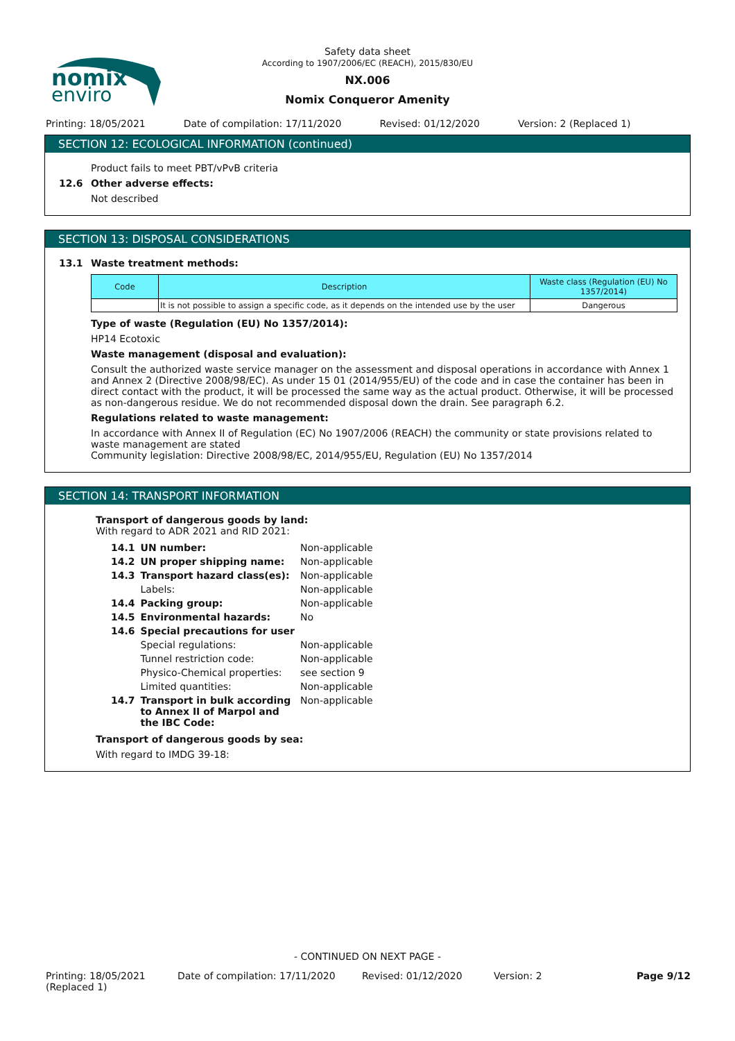nomix
enviro
Safety data sheet
According to 1907/2006/EC (REACH), 2015/830/EU
NX.006
Nomix Conqueror Amenity
Printing: 18/05/2021 Date of compilation: 17/11/2020
Revised: 01/12/2020 Version: 2 (Replaced 1)
SECTION 12: ECOLOGICAL INFORMATION (continued)
Product fails to meet PBT/vPvB criteria
12.6 Other adverse effects:
Not described
SECTION 13: DISPOSAL CONSIDERATIONS
13.1 Waste treatment methods:
| Code | Description | Waste class (Regulation (EU) No 1357/2014) |
| --- | --- | --- |
| | It is not possible to assign a specific code, as it depends on the intended use by the user | Dangerous |
Type of waste (Regulation (EU) No 1357/2014):
HP14 Ecotoxic
Waste management (disposal and evaluation):
Consult the authorized waste service manager on the assessment and disposal operations in accordance with Annex 1 and Annex 2 (Directive 2008/98/EC). As under 15 01 (2014/955/EU) of the code and in case the container has been in direct contact with the product, it will be processed the same way as the actual product. Otherwise, it will be processed as non-dangerous residue. We do not recommended disposal down the drain. See paragraph 6.2.
Regulations related to waste management:
In accordance with Annex II of Regulation (EC) No 1907/2006 (REACH) the community or state provisions related to waste management are stated
Community legislation: Directive 2008/98/EC, 2014/955/EU, Regulation (EU) No 1357/2014
SECTION 14: TRANSPORT INFORMATION
Transport of dangerous goods by land:
With regard to ADR 2021 and RID 2021:
| 14.1 | UN number: | Non-applicable |
| 14.2 | UN proper shipping name: | Non-applicable |
| 14.3 | Transport hazard class(es): | Non-applicable |
| | Labels: | Non-applicable |
| 14.4 | Packing group: | Non-applicable |
| 14.5 | Environmental hazards: | No |
| 14.6 | Special precautions for user | |
| | Special regulations: | Non-applicable |
| | Tunnel restriction code: | Non-applicable |
| | Physico-Chemical properties: | see section 9 |
| | Limited quantities: | Non-applicable |
| 14.7 | Transport in bulk according to Annex II of Marpol and the IBC Code: | Non-applicable |
Transport of dangerous goods by sea:
With regard to IMDG 39-18:
- CONTINUED ON NEXT PAGE -
Printing: 18/05/2021
(Replaced 1)
Date of compilation: 17/11/2020 Revised: 01/12/2020 Version: 2 Page 9/12